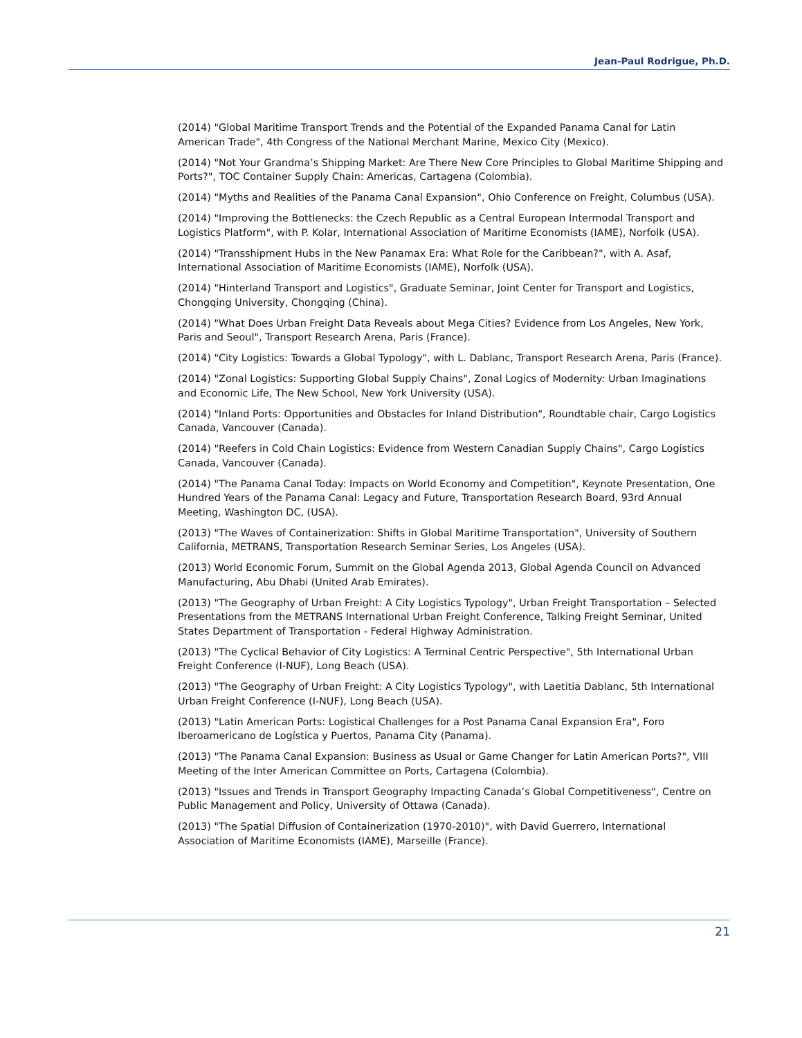Jean-Paul Rodrigue, Ph.D.
(2014) "Global Maritime Transport Trends and the Potential of the Expanded Panama Canal for Latin American Trade", 4th Congress of the National Merchant Marine, Mexico City (Mexico).
(2014) "Not Your Grandma’s Shipping Market: Are There New Core Principles to Global Maritime Shipping and Ports?", TOC Container Supply Chain: Americas, Cartagena (Colombia).
(2014) "Myths and Realities of the Panama Canal Expansion", Ohio Conference on Freight, Columbus (USA).
(2014) "Improving the Bottlenecks: the Czech Republic as a Central European Intermodal Transport and Logistics Platform", with P. Kolar, International Association of Maritime Economists (IAME), Norfolk (USA).
(2014) "Transshipment Hubs in the New Panamax Era: What Role for the Caribbean?", with A. Asaf, International Association of Maritime Economists (IAME), Norfolk (USA).
(2014) "Hinterland Transport and Logistics", Graduate Seminar, Joint Center for Transport and Logistics, Chongqing University, Chongqing (China).
(2014) "What Does Urban Freight Data Reveals about Mega Cities? Evidence from Los Angeles, New York, Paris and Seoul", Transport Research Arena, Paris (France).
(2014) "City Logistics: Towards a Global Typology", with L. Dablanc, Transport Research Arena, Paris (France).
(2014) "Zonal Logistics: Supporting Global Supply Chains", Zonal Logics of Modernity: Urban Imaginations and Economic Life, The New School, New York University (USA).
(2014) "Inland Ports: Opportunities and Obstacles for Inland Distribution", Roundtable chair, Cargo Logistics Canada, Vancouver (Canada).
(2014) "Reefers in Cold Chain Logistics: Evidence from Western Canadian Supply Chains", Cargo Logistics Canada, Vancouver (Canada).
(2014) "The Panama Canal Today: Impacts on World Economy and Competition", Keynote Presentation, One Hundred Years of the Panama Canal: Legacy and Future, Transportation Research Board, 93rd Annual Meeting, Washington DC, (USA).
(2013) "The Waves of Containerization: Shifts in Global Maritime Transportation", University of Southern California, METRANS, Transportation Research Seminar Series, Los Angeles (USA).
(2013) World Economic Forum, Summit on the Global Agenda 2013, Global Agenda Council on Advanced Manufacturing, Abu Dhabi (United Arab Emirates).
(2013) "The Geography of Urban Freight: A City Logistics Typology", Urban Freight Transportation – Selected Presentations from the METRANS International Urban Freight Conference, Talking Freight Seminar, United States Department of Transportation - Federal Highway Administration.
(2013) "The Cyclical Behavior of City Logistics: A Terminal Centric Perspective", 5th International Urban Freight Conference (I-NUF), Long Beach (USA).
(2013) "The Geography of Urban Freight: A City Logistics Typology", with Laetitia Dablanc, 5th International Urban Freight Conference (I-NUF), Long Beach (USA).
(2013) "Latin American Ports: Logistical Challenges for a Post Panama Canal Expansion Era", Foro Iberoamericano de Logística y Puertos, Panama City (Panama).
(2013) "The Panama Canal Expansion: Business as Usual or Game Changer for Latin American Ports?", VIII Meeting of the Inter American Committee on Ports, Cartagena (Colombia).
(2013) "Issues and Trends in Transport Geography Impacting Canada’s Global Competitiveness", Centre on Public Management and Policy, University of Ottawa (Canada).
(2013) "The Spatial Diffusion of Containerization (1970-2010)", with David Guerrero, International Association of Maritime Economists (IAME), Marseille (France).
21